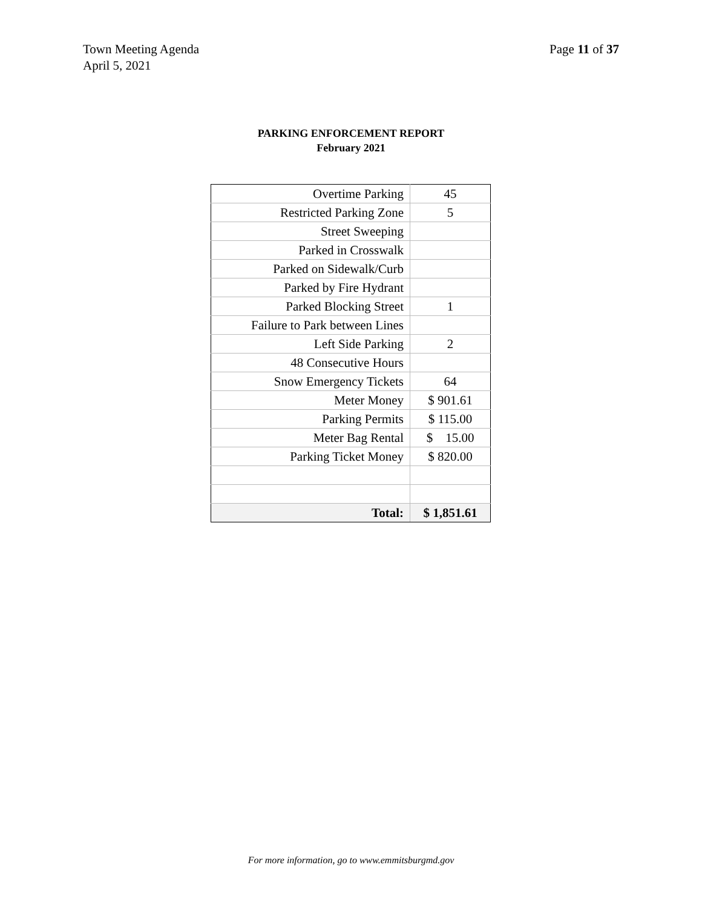Town Meeting Agenda
April 5, 2021
Page 11 of 37
PARKING ENFORCEMENT REPORT
February 2021
| Overtime Parking | 45 |
| Restricted Parking Zone | 5 |
| Street Sweeping | |
| Parked in Crosswalk | |
| Parked on Sidewalk/Curb | |
| Parked by Fire Hydrant | |
| Parked Blocking Street | 1 |
| Failure to Park between Lines | |
| Left Side Parking | 2 |
| 48 Consecutive Hours | |
| Snow Emergency Tickets | 64 |
| Meter Money | $ 901.61 |
| Parking Permits | $ 115.00 |
| Meter Bag Rental | $ 15.00 |
| Parking Ticket Money | $ 820.00 |
| Total: | $ 1,851.61 |
For more information, go to www.emmitsburgmd.gov